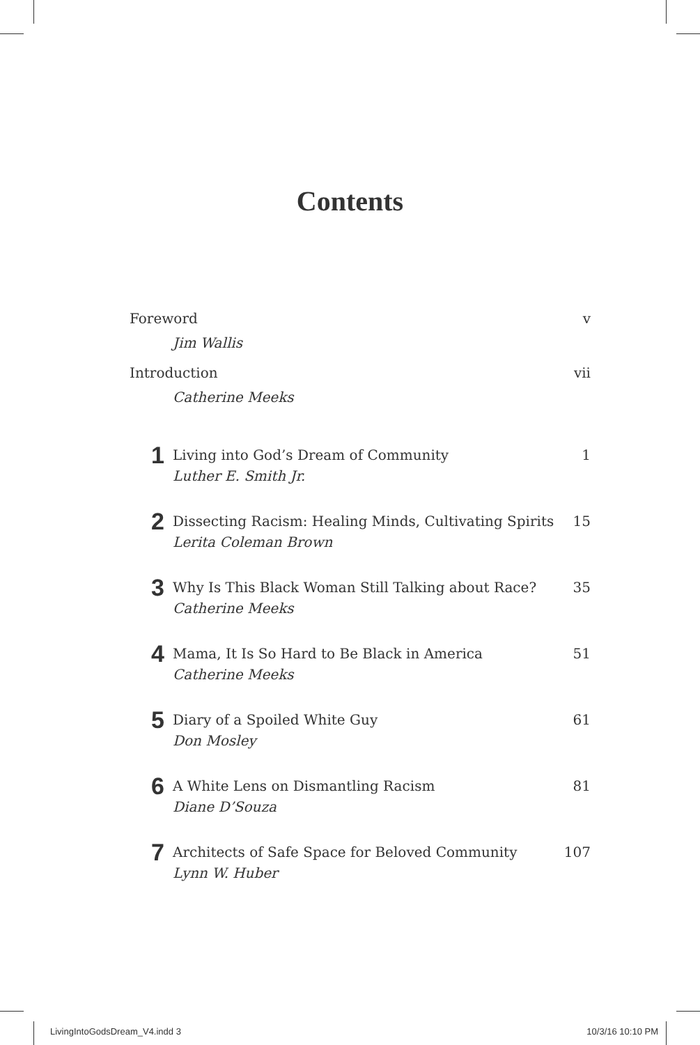Contents
Foreword v
Jim Wallis
Introduction vii
Catherine Meeks
1
Living into God’s Dream of Community 1
Luther E. Smith Jr.
2
Dissecting Racism: Healing Minds, Cultivating Spirits 15
Lerita Coleman Brown
3
Why Is This Black Woman Still Talking about Race? 35
Catherine Meeks
4
Mama, It Is So Hard to Be Black in America 51
Catherine Meeks
5
Diary of a Spoiled White Guy 61
Don Mosley
6
A White Lens on Dismantling Racism 81
Diane D’Souza
7
Architects of Safe Space for Beloved Community 107
Lynn W. Huber
LivingIntoGodsDream_V4.indd 3 10/3/16 10:10 PM